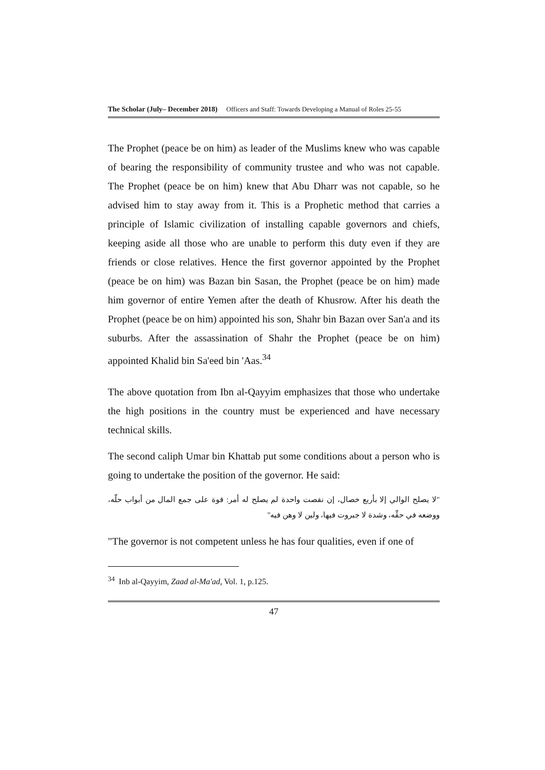The Scholar (July– December 2018) Officers and Staff: Towards Developing a Manual of Roles 25-55
The Prophet (peace be on him) as leader of the Muslims knew who was capable of bearing the responsibility of community trustee and who was not capable. The Prophet (peace be on him) knew that Abu Dharr was not capable, so he advised him to stay away from it. This is a Prophetic method that carries a principle of Islamic civilization of installing capable governors and chiefs, keeping aside all those who are unable to perform this duty even if they are friends or close relatives. Hence the first governor appointed by the Prophet (peace be on him) was Bazan bin Sasan, the Prophet (peace be on him) made him governor of entire Yemen after the death of Khusrow. After his death the Prophet (peace be on him) appointed his son, Shahr bin Bazan over San'a and its suburbs. After the assassination of Shahr the Prophet (peace be on him) appointed Khalid bin Sa'eed bin 'Aas.<sup>34</sup>
The above quotation from Ibn al-Qayyim emphasizes that those who undertake the high positions in the country must be experienced and have necessary technical skills.
The second caliph Umar bin Khattab put some conditions about a person who is going to undertake the position of the governor. He said:
"لا يصلح الوالي إلا بأربع خصال، إن نقصت واحدة لم يصلح له أمر: قوة على جمع المال من أبواب حلّه، ووضعه في حقِّه، وشدة لا جبروت فيها، ولين لا وهن فيه"
"The governor is not competent unless he has four qualities, even if one of
<sup>34</sup> Inb al-Qayyim, Zaad al-Ma'ad, Vol. 1, p.125.
47